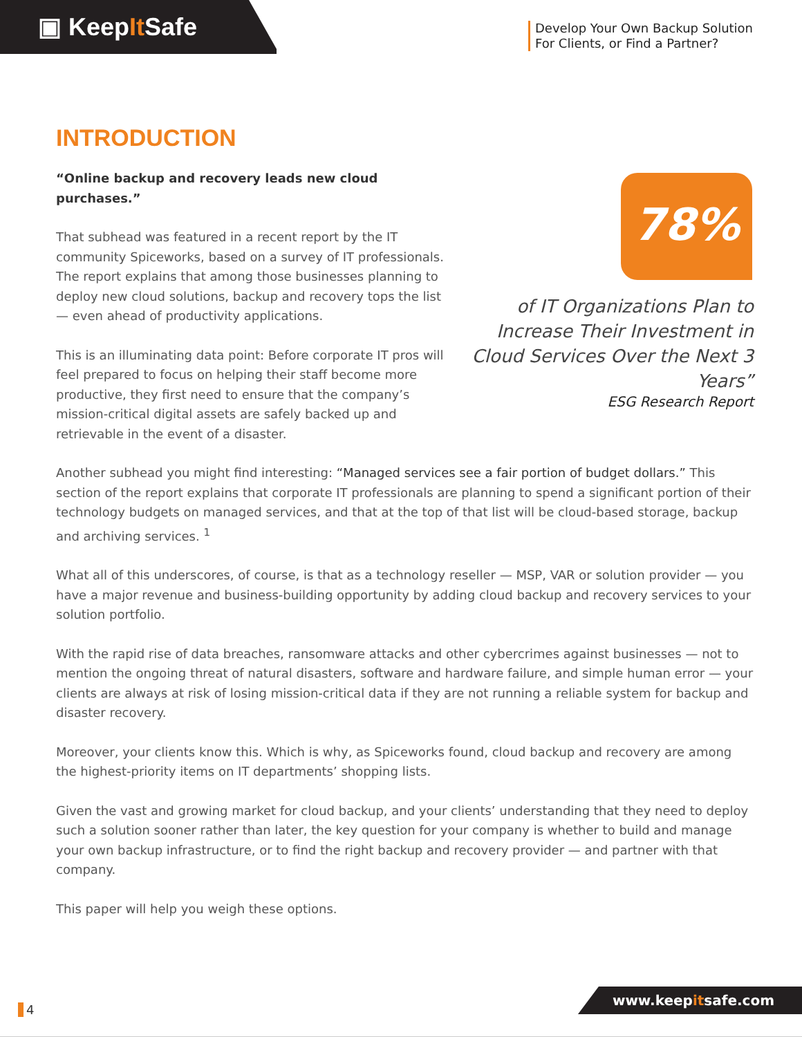▣ KeepIt Safe
Develop Your Own Backup Solution
For Clients, or Find a Partner?
INTRODUCTION
78%
of IT Organizations Plan to Increase Their Investment in Cloud Services Over the Next 3 Years”
ESG Research Report
“Online backup and recovery leads new cloud purchases.”
That subhead was featured in a recent report by the IT community Spiceworks, based on a survey of IT professionals. The report explains that among those businesses planning to deploy new cloud solutions, backup and recovery tops the list — even ahead of productivity applications.
This is an illuminating data point: Before corporate IT pros will feel prepared to focus on helping their staff become more productive, they first need to ensure that the company’s mission-critical digital assets are safely backed up and retrievable in the event of a disaster.
Another subhead you might find interesting: “Managed services see a fair portion of budget dollars.” This section of the report explains that corporate IT professionals are planning to spend a significant portion of their technology budgets on managed services, and that at the top of that list will be cloud-based storage, backup and archiving services. <sup>1</sup>
What all of this underscores, of course, is that as a technology reseller — MSP, VAR or solution provider — you have a major revenue and business-building opportunity by adding cloud backup and recovery services to your solution portfolio.
With the rapid rise of data breaches, ransomware attacks and other cybercrimes against businesses — not to mention the ongoing threat of natural disasters, software and hardware failure, and simple human error — your clients are always at risk of losing mission-critical data if they are not running a reliable system for backup and disaster recovery.
Moreover, your clients know this. Which is why, as Spiceworks found, cloud backup and recovery are among the highest-priority items on IT departments’ shopping lists.
Given the vast and growing market for cloud backup, and your clients’ understanding that they need to deploy such a solution sooner rather than later, the key question for your company is whether to build and manage your own backup infrastructure, or to find the right backup and recovery provider — and partner with that company.
This paper will help you weigh these options.
4 www.keepitsafe.com